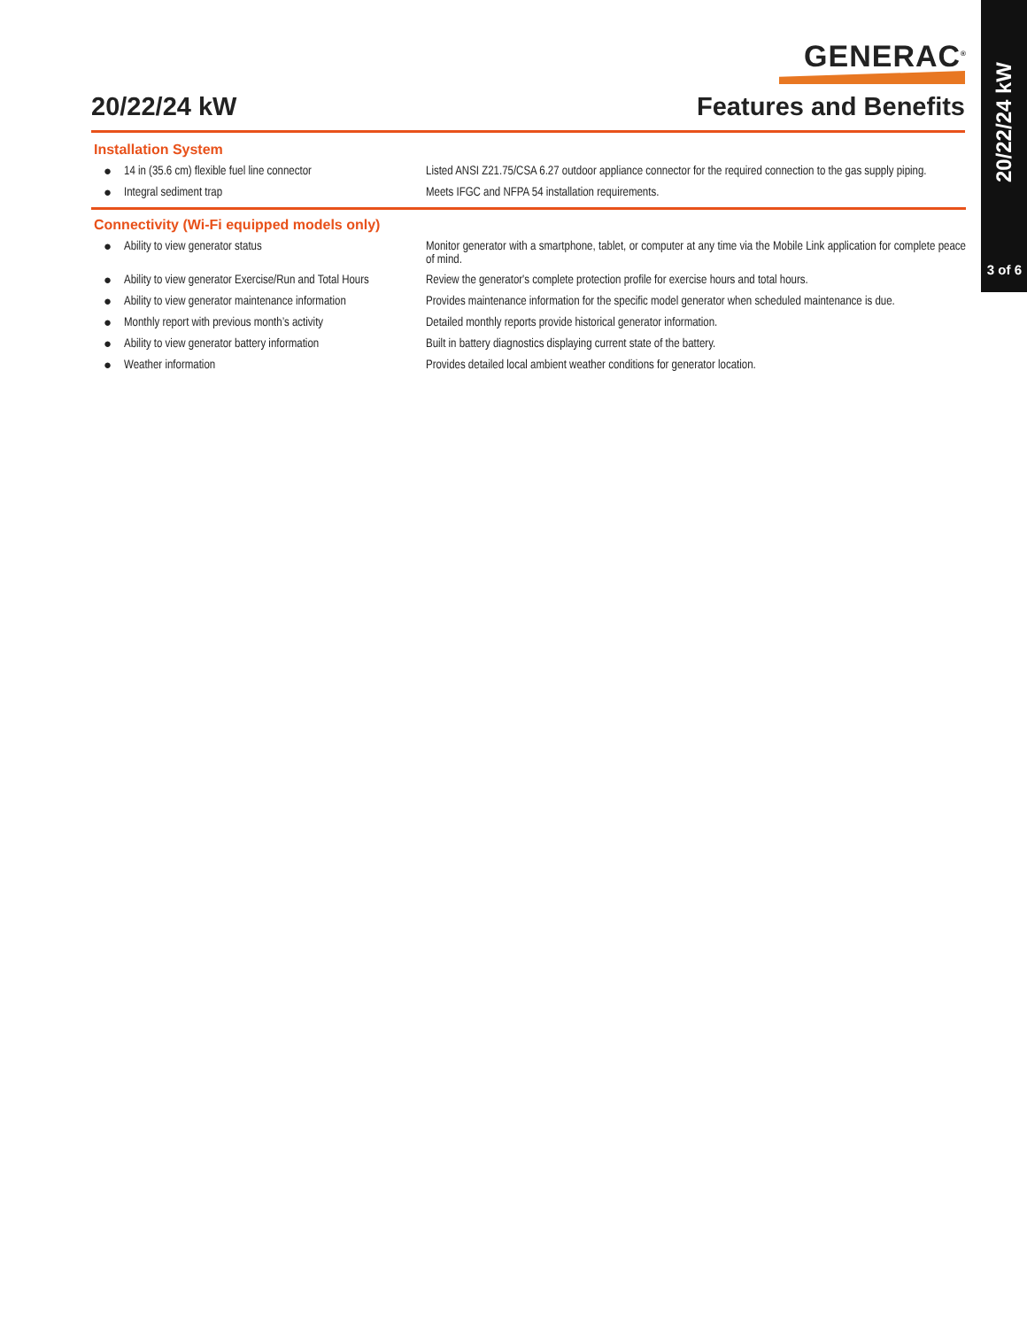20/22/24 kW
3 of 6
GENERAC<sup>®</sup>
20/22/24 kW Features and Benefits
Installation System
| ● | 14 in (35.6 cm) flexible fuel line connector | Listed ANSI Z21.75/CSA 6.27 outdoor appliance connector for the required connection to the gas supply piping. |
| ● | Integral sediment trap | Meets IFGC and NFPA 54 installation requirements. |
Connectivity (Wi-Fi equipped models only)
| ● | Ability to view generator status | Monitor generator with a smartphone, tablet, or computer at any time via the Mobile Link application for complete peace of mind. |
| ● | Ability to view generator Exercise/Run and Total Hours | Review the generator's complete protection profile for exercise hours and total hours. |
| ● | Ability to view generator maintenance information | Provides maintenance information for the specific model generator when scheduled maintenance is due. |
| ● | Monthly report with previous month’s activity | Detailed monthly reports provide historical generator information. |
| ● | Ability to view generator battery information | Built in battery diagnostics displaying current state of the battery. |
| ● | Weather information | Provides detailed local ambient weather conditions for generator location. |